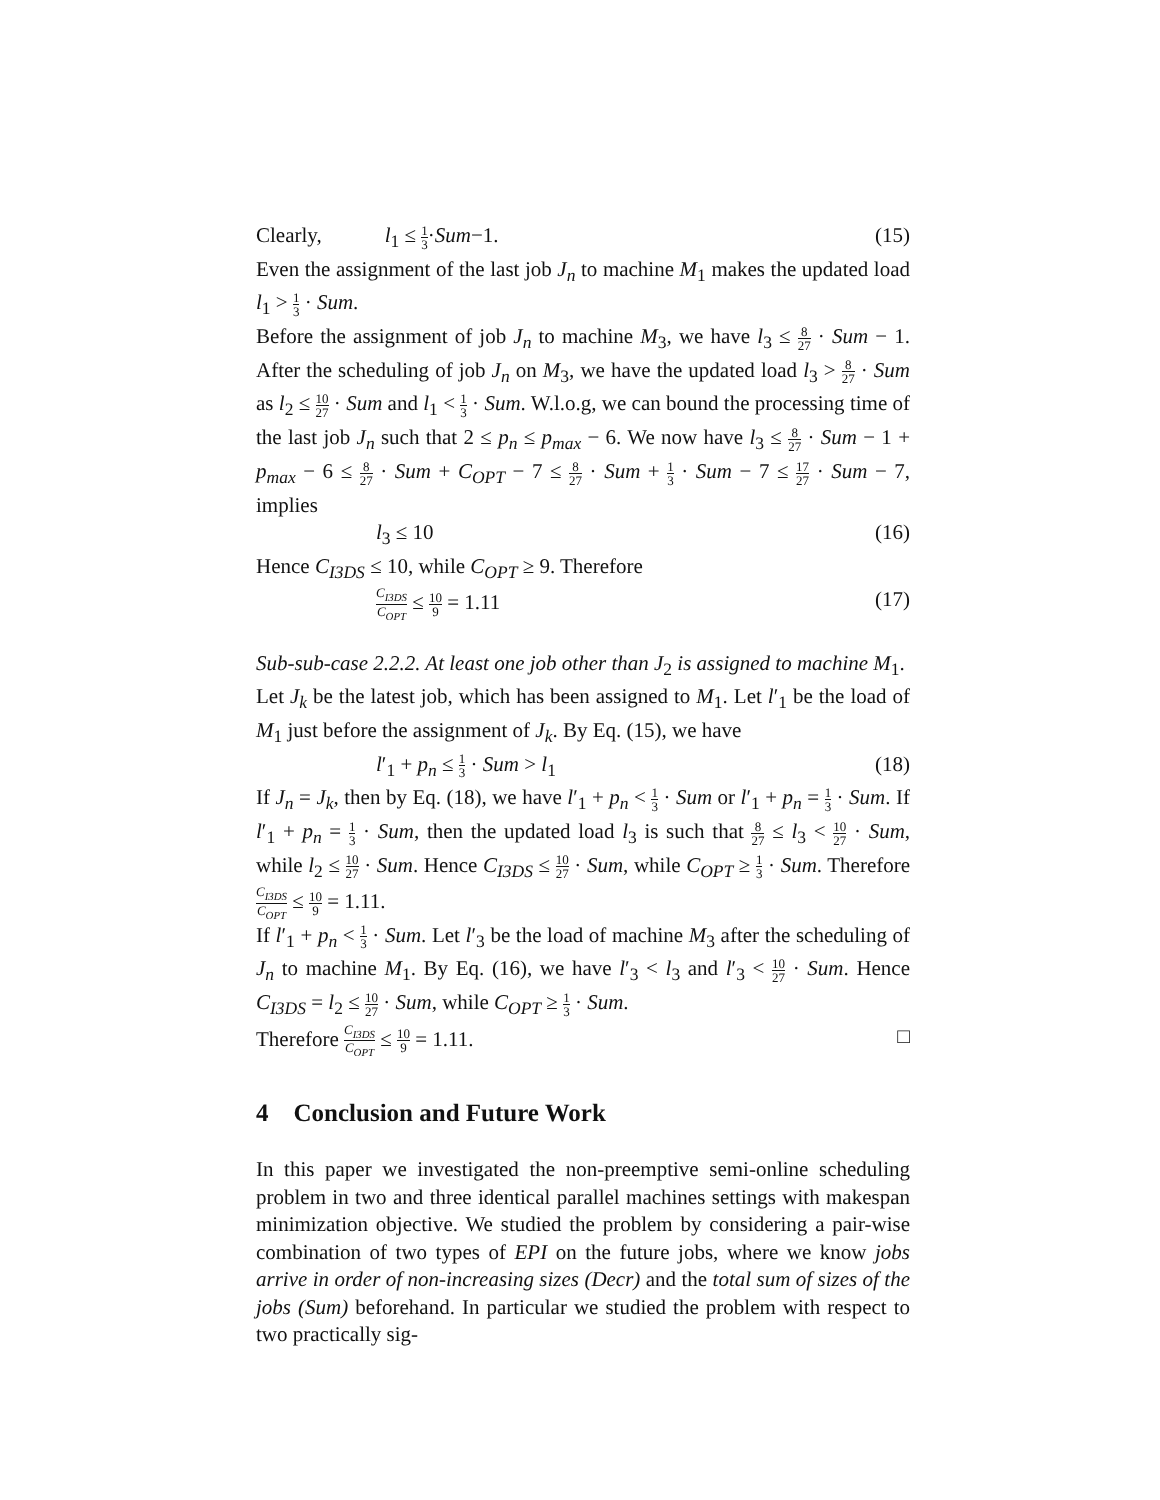Clearly, l<sub>1</sub> ≤ 1 3·Sum−1. (15)
Even the assignment of the last job J<sub>n</sub> to machine M<sub>1</sub> makes the updated load l<sub>1</sub> > 1 3 · Sum.
Before the assignment of job J<sub>n</sub> to machine M<sub>3</sub>, we have l<sub>3</sub> ≤ 8 27 · Sum − 1. After the scheduling of job J<sub>n</sub> on M<sub>3</sub>, we have the updated load l<sub>3</sub> > 8 27 · Sum as l<sub>2</sub> ≤ 10 27 · Sum and l<sub>1</sub> < 1 3 · Sum. W.l.o.g, we can bound the processing time of the last job J<sub>n</sub> such that 2 ≤ p<sub>n</sub> ≤ p<sub>max</sub> − 6. We now have l<sub>3</sub> ≤ 8 27 · Sum − 1 + p<sub>max</sub> − 6 ≤ 8 27 · Sum + C<sub>OPT</sub> − 7 ≤ 8 27 · Sum + 1 3 · Sum − 7 ≤ 17 27 · Sum − 7, implies
l<sub>3</sub> ≤ 10 (16)
Hence C<sub>I3DS</sub> ≤ 10, while C<sub>OPT</sub> ≥ 9. Therefore
C<sub>I3DS</sub> C<sub>OPT</sub> ≤ 10 9 = 1.11 (17)
Sub-sub-case 2.2.2. At least one job other than J<sub>2</sub> is assigned to machine M<sub>1</sub>.
Let J<sub>k</sub> be the latest job, which has been assigned to M<sub>1</sub>. Let l′<sub>1</sub> be the load of M<sub>1</sub> just before the assignment of J<sub>k</sub>. By Eq. (15), we have
l′<sub>1</sub> + p<sub>n</sub> ≤ 1 3 · Sum > l<sub>1</sub> (18)
If J<sub>n</sub> = J<sub>k</sub>, then by Eq. (18), we have l′<sub>1</sub> + p<sub>n</sub> < 1 3 · Sum or l′<sub>1</sub> + p<sub>n</sub> = 1 3 · Sum. If l′<sub>1</sub> + p<sub>n</sub> = 1 3 · Sum, then the updated load l<sub>3</sub> is such that 8 27 ≤ l<sub>3</sub> < 10 27 · Sum, while l<sub>2</sub> ≤ 10 27 · Sum. Hence C<sub>I3DS</sub> ≤ 10 27 · Sum, while C<sub>OPT</sub> ≥ 1 3 · Sum. Therefore C<sub>I3DS</sub> C<sub>OPT</sub> ≤ 10 9 = 1.11.
If l′<sub>1</sub> + p<sub>n</sub> < 1 3 · Sum. Let l′<sub>3</sub> be the load of machine M<sub>3</sub> after the scheduling of J<sub>n</sub> to machine M<sub>1</sub>. By Eq. (16), we have l′<sub>3</sub> < l<sub>3</sub> and l′<sub>3</sub> < 10 27 · Sum. Hence C<sub>I3DS</sub> = l<sub>2</sub> ≤ 10 27 · Sum, while C<sub>OPT</sub> ≥ 1 3 · Sum.
Therefore C<sub>I3DS</sub> C<sub>OPT</sub> ≤ 10 9 = 1.11. □
4 Conclusion and Future Work
In this paper we investigated the non-preemptive semi-online scheduling problem in two and three identical parallel machines settings with makespan minimization objective. We studied the problem by considering a pair-wise combination of two types of EPI on the future jobs, where we know jobs arrive in order of non-increasing sizes (Decr) and the total sum of sizes of the jobs (Sum) beforehand. In particular we studied the problem with respect to two practically sig-